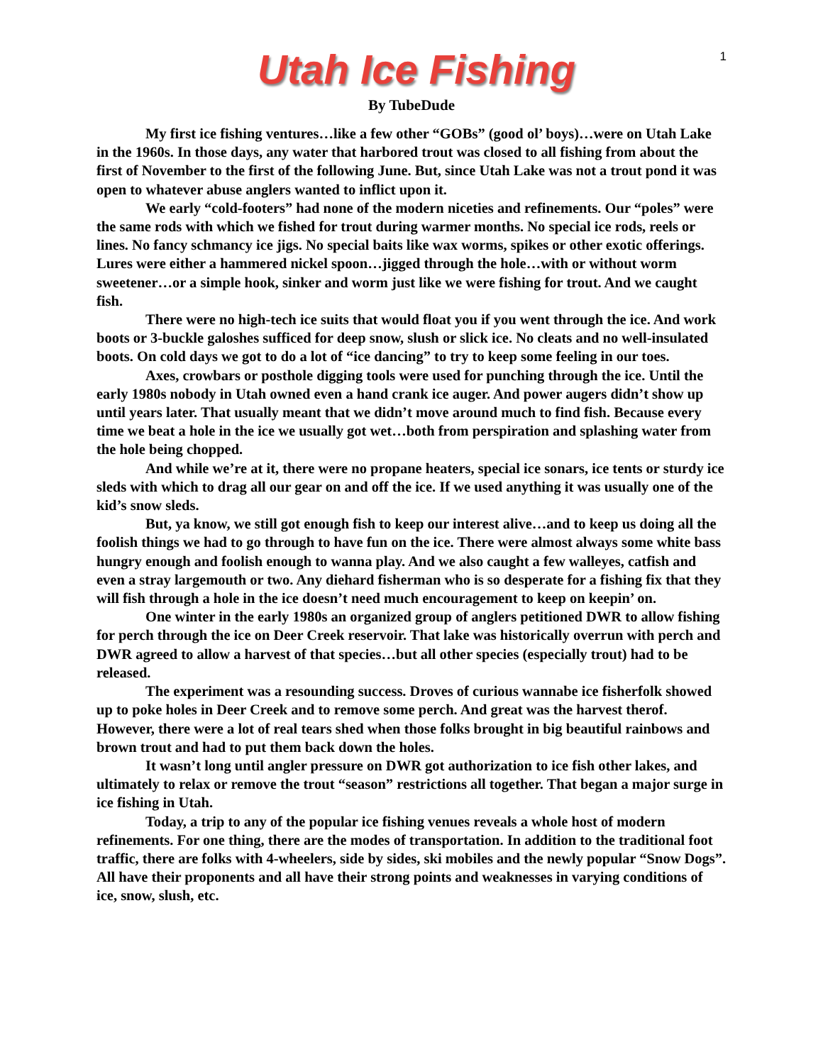1
Utah Ice Fishing
By TubeDude
My first ice fishing ventures…like a few other “GOBs” (good ol’ boys)…were on Utah Lake in the 1960s. In those days, any water that harbored trout was closed to all fishing from about the first of November to the first of the following June. But, since Utah Lake was not a trout pond it was open to whatever abuse anglers wanted to inflict upon it.
We early “cold-footers” had none of the modern niceties and refinements. Our “poles” were the same rods with which we fished for trout during warmer months. No special ice rods, reels or lines. No fancy schmancy ice jigs. No special baits like wax worms, spikes or other exotic offerings. Lures were either a hammered nickel spoon…jigged through the hole…with or without worm sweetener…or a simple hook, sinker and worm just like we were fishing for trout. And we caught fish.
There were no high-tech ice suits that would float you if you went through the ice. And work boots or 3-buckle galoshes sufficed for deep snow, slush or slick ice. No cleats and no well-insulated boots. On cold days we got to do a lot of “ice dancing” to try to keep some feeling in our toes.
Axes, crowbars or posthole digging tools were used for punching through the ice. Until the early 1980s nobody in Utah owned even a hand crank ice auger. And power augers didn’t show up until years later. That usually meant that we didn’t move around much to find fish. Because every time we beat a hole in the ice we usually got wet…both from perspiration and splashing water from the hole being chopped.
And while we’re at it, there were no propane heaters, special ice sonars, ice tents or sturdy ice sleds with which to drag all our gear on and off the ice. If we used anything it was usually one of the kid’s snow sleds.
But, ya know, we still got enough fish to keep our interest alive…and to keep us doing all the foolish things we had to go through to have fun on the ice. There were almost always some white bass hungry enough and foolish enough to wanna play. And we also caught a few walleyes, catfish and even a stray largemouth or two. Any diehard fisherman who is so desperate for a fishing fix that they will fish through a hole in the ice doesn’t need much encouragement to keep on keepin’ on.
One winter in the early 1980s an organized group of anglers petitioned DWR to allow fishing for perch through the ice on Deer Creek reservoir. That lake was historically overrun with perch and DWR agreed to allow a harvest of that species…but all other species (especially trout) had to be released.
The experiment was a resounding success. Droves of curious wannabe ice fisherfolk showed up to poke holes in Deer Creek and to remove some perch. And great was the harvest therof. However, there were a lot of real tears shed when those folks brought in big beautiful rainbows and brown trout and had to put them back down the holes.
It wasn’t long until angler pressure on DWR got authorization to ice fish other lakes, and ultimately to relax or remove the trout “season” restrictions all together. That began a major surge in ice fishing in Utah.
Today, a trip to any of the popular ice fishing venues reveals a whole host of modern refinements. For one thing, there are the modes of transportation. In addition to the traditional foot traffic, there are folks with 4-wheelers, side by sides, ski mobiles and the newly popular “Snow Dogs”. All have their proponents and all have their strong points and weaknesses in varying conditions of ice, snow, slush, etc.